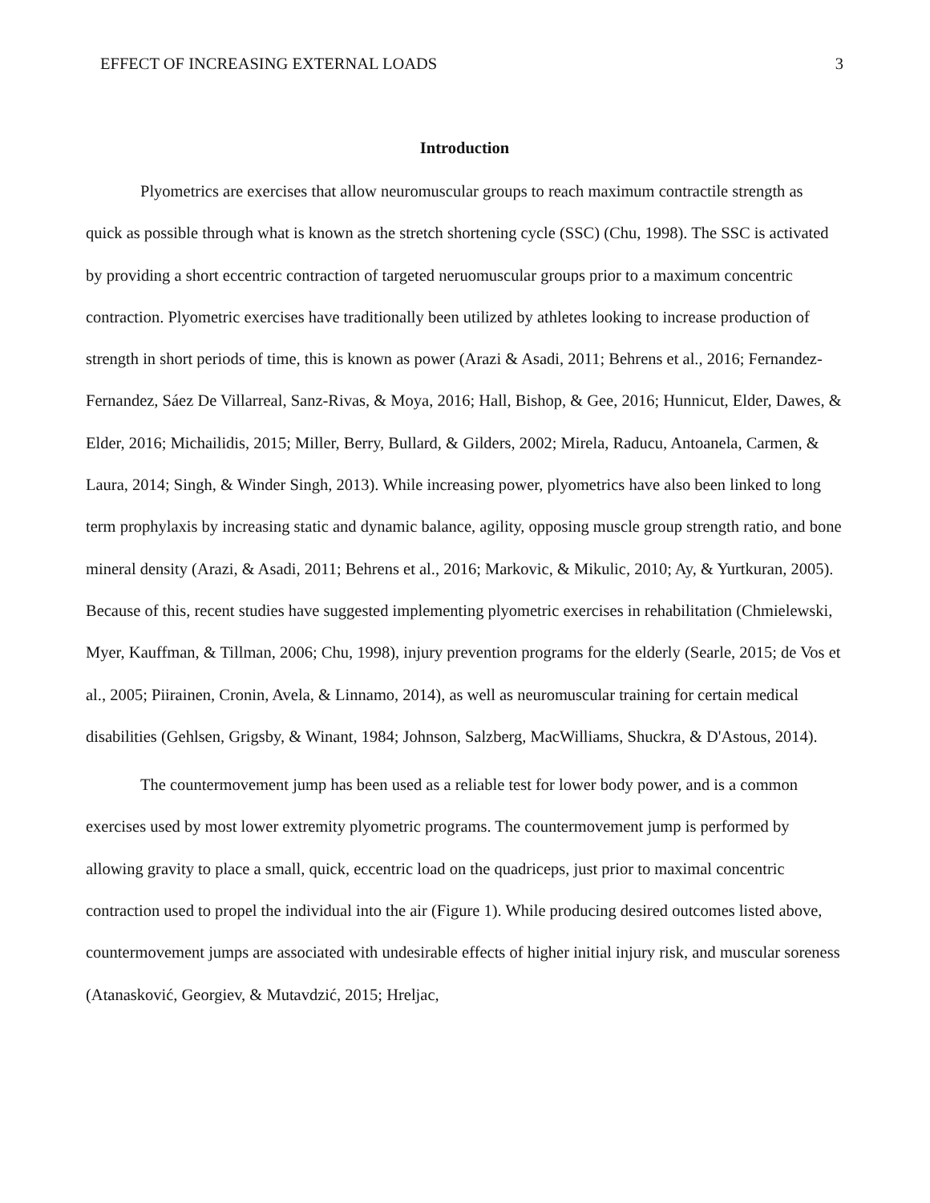EFFECT OF INCREASING EXTERNAL LOADS 3
Introduction
Plyometrics are exercises that allow neuromuscular groups to reach maximum contractile strength as quick as possible through what is known as the stretch shortening cycle (SSC) (Chu, 1998). The SSC is activated by providing a short eccentric contraction of targeted neruomuscular groups prior to a maximum concentric contraction. Plyometric exercises have traditionally been utilized by athletes looking to increase production of strength in short periods of time, this is known as power (Arazi & Asadi, 2011; Behrens et al., 2016; Fernandez-Fernandez, Sáez De Villarreal, Sanz-Rivas, & Moya, 2016; Hall, Bishop, & Gee, 2016; Hunnicut, Elder, Dawes, & Elder, 2016; Michailidis, 2015; Miller, Berry, Bullard, & Gilders, 2002; Mirela, Raducu, Antoanela, Carmen, & Laura, 2014; Singh, & Winder Singh, 2013). While increasing power, plyometrics have also been linked to long term prophylaxis by increasing static and dynamic balance, agility, opposing muscle group strength ratio, and bone mineral density (Arazi, & Asadi, 2011; Behrens et al., 2016; Markovic, & Mikulic, 2010; Ay, & Yurtkuran, 2005). Because of this, recent studies have suggested implementing plyometric exercises in rehabilitation (Chmielewski, Myer, Kauffman, & Tillman, 2006; Chu, 1998), injury prevention programs for the elderly (Searle, 2015; de Vos et al., 2005; Piirainen, Cronin, Avela, & Linnamo, 2014), as well as neuromuscular training for certain medical disabilities (Gehlsen, Grigsby, & Winant, 1984; Johnson, Salzberg, MacWilliams, Shuckra, & D'Astous, 2014).
The countermovement jump has been used as a reliable test for lower body power, and is a common exercises used by most lower extremity plyometric programs. The countermovement jump is performed by allowing gravity to place a small, quick, eccentric load on the quadriceps, just prior to maximal concentric contraction used to propel the individual into the air (Figure 1). While producing desired outcomes listed above, countermovement jumps are associated with undesirable effects of higher initial injury risk, and muscular soreness (Atanasković, Georgiev, & Mutavdzić, 2015; Hreljac,